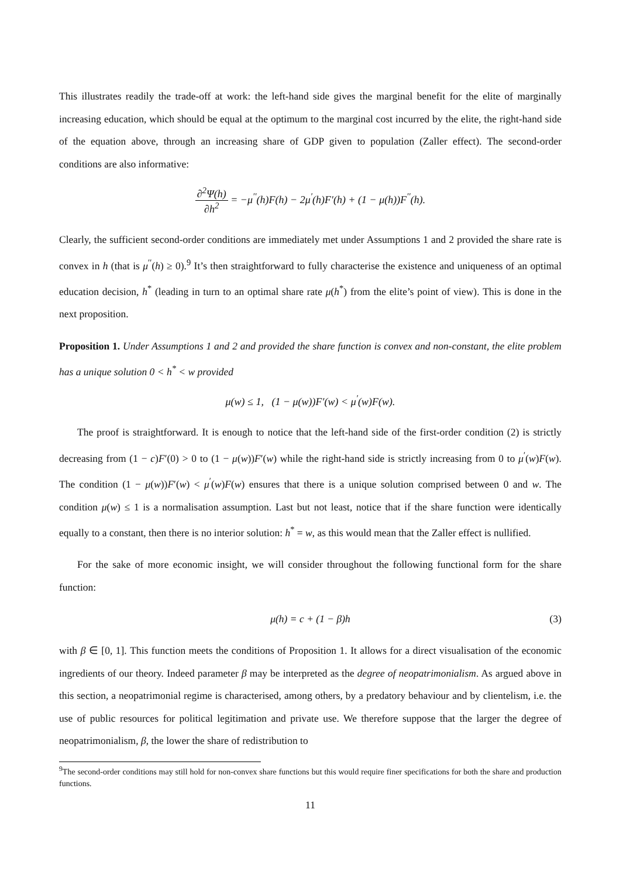This illustrates readily the trade-off at work: the left-hand side gives the marginal benefit for the elite of marginally increasing education, which should be equal at the optimum to the marginal cost incurred by the elite, the right-hand side of the equation above, through an increasing share of GDP given to population (Zaller effect). The second-order conditions are also informative:
∂<sup>2</sup>Ψ(h) ∂h<sup>2</sup> = −μ<sup>′′</sup>(h)F(h) − 2μ<sup>′</sup>(h)F′(h) + (1 − μ(h))F<sup>′′</sup>(h).
Clearly, the sufficient second-order conditions are immediately met under Assumptions 1 and 2 provided the share rate is convex in h (that is μ<sup>′′</sup>(h) ≥ 0).<sup>9</sup> It’s then straightforward to fully characterise the existence and uniqueness of an optimal education decision, h<sup>*</sup> (leading in turn to an optimal share rate μ(h<sup>*</sup>) from the elite’s point of view). This is done in the next proposition.
Proposition 1. Under Assumptions 1 and 2 and provided the share function is convex and non-constant, the elite problem has a unique solution 0 < h<sup>*</sup> < w provided
μ(w) ≤ 1, (1 − μ(w))F′(w) < μ<sup>′</sup>(w)F(w).
The proof is straightforward. It is enough to notice that the left-hand side of the first-order condition (2) is strictly decreasing from (1 − c)F′(0) > 0 to (1 − μ(w))F′(w) while the right-hand side is strictly increasing from 0 to μ<sup>′</sup>(w)F(w). The condition (1 − μ(w))F′(w) < μ<sup>′</sup>(w)F(w) ensures that there is a unique solution comprised between 0 and w. The condition μ(w) ≤ 1 is a normalisation assumption. Last but not least, notice that if the share function were identically equally to a constant, then there is no interior solution: h<sup>*</sup> = w, as this would mean that the Zaller effect is nullified.
For the sake of more economic insight, we will consider throughout the following functional form for the share function:
μ(h) = c + (1 − β)h (3)
with β ∈ [0, 1]. This function meets the conditions of Proposition 1. It allows for a direct visualisation of the economic ingredients of our theory. Indeed parameter β may be interpreted as the degree of neopatrimonialism. As argued above in this section, a neopatrimonial regime is characterised, among others, by a predatory behaviour and by clientelism, i.e. the use of public resources for political legitimation and private use. We therefore suppose that the larger the degree of neopatrimonialism, β, the lower the share of redistribution to
<sup>9</sup> The second-order conditions may still hold for non-convex share functions but this would require finer specifications for both the share and production functions.
11